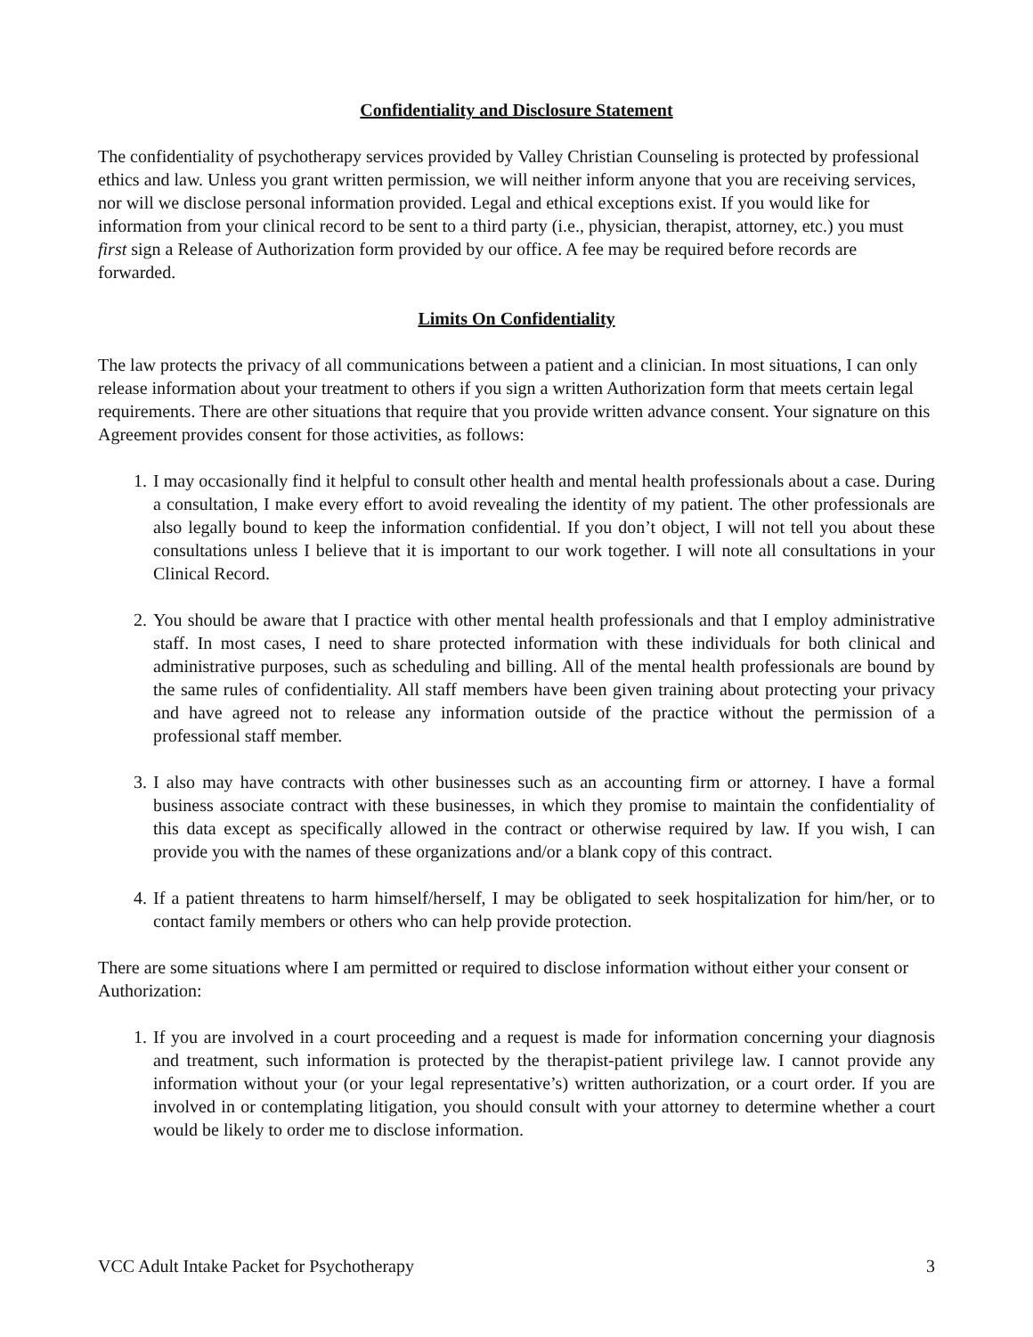Confidentiality and Disclosure Statement
The confidentiality of psychotherapy services provided by Valley Christian Counseling is protected by professional ethics and law. Unless you grant written permission, we will neither inform anyone that you are receiving services, nor will we disclose personal information provided. Legal and ethical exceptions exist. If you would like for information from your clinical record to be sent to a third party (i.e., physician, therapist, attorney, etc.) you must first sign a Release of Authorization form provided by our office. A fee may be required before records are forwarded.
Limits On Confidentiality
The law protects the privacy of all communications between a patient and a clinician. In most situations, I can only release information about your treatment to others if you sign a written Authorization form that meets certain legal requirements. There are other situations that require that you provide written advance consent. Your signature on this Agreement provides consent for those activities, as follows:
1. I may occasionally find it helpful to consult other health and mental health professionals about a case. During a consultation, I make every effort to avoid revealing the identity of my patient. The other professionals are also legally bound to keep the information confidential. If you don’t object, I will not tell you about these consultations unless I believe that it is important to our work together. I will note all consultations in your Clinical Record.
2. You should be aware that I practice with other mental health professionals and that I employ administrative staff. In most cases, I need to share protected information with these individuals for both clinical and administrative purposes, such as scheduling and billing. All of the mental health professionals are bound by the same rules of confidentiality. All staff members have been given training about protecting your privacy and have agreed not to release any information outside of the practice without the permission of a professional staff member.
3. I also may have contracts with other businesses such as an accounting firm or attorney. I have a formal business associate contract with these businesses, in which they promise to maintain the confidentiality of this data except as specifically allowed in the contract or otherwise required by law. If you wish, I can provide you with the names of these organizations and/or a blank copy of this contract.
4. If a patient threatens to harm himself/herself, I may be obligated to seek hospitalization for him/her, or to contact family members or others who can help provide protection.
There are some situations where I am permitted or required to disclose information without either your consent or Authorization:
1. If you are involved in a court proceeding and a request is made for information concerning your diagnosis and treatment, such information is protected by the therapist-patient privilege law. I cannot provide any information without your (or your legal representative’s) written authorization, or a court order. If you are involved in or contemplating litigation, you should consult with your attorney to determine whether a court would be likely to order me to disclose information.
VCC Adult Intake Packet for Psychotherapy 3